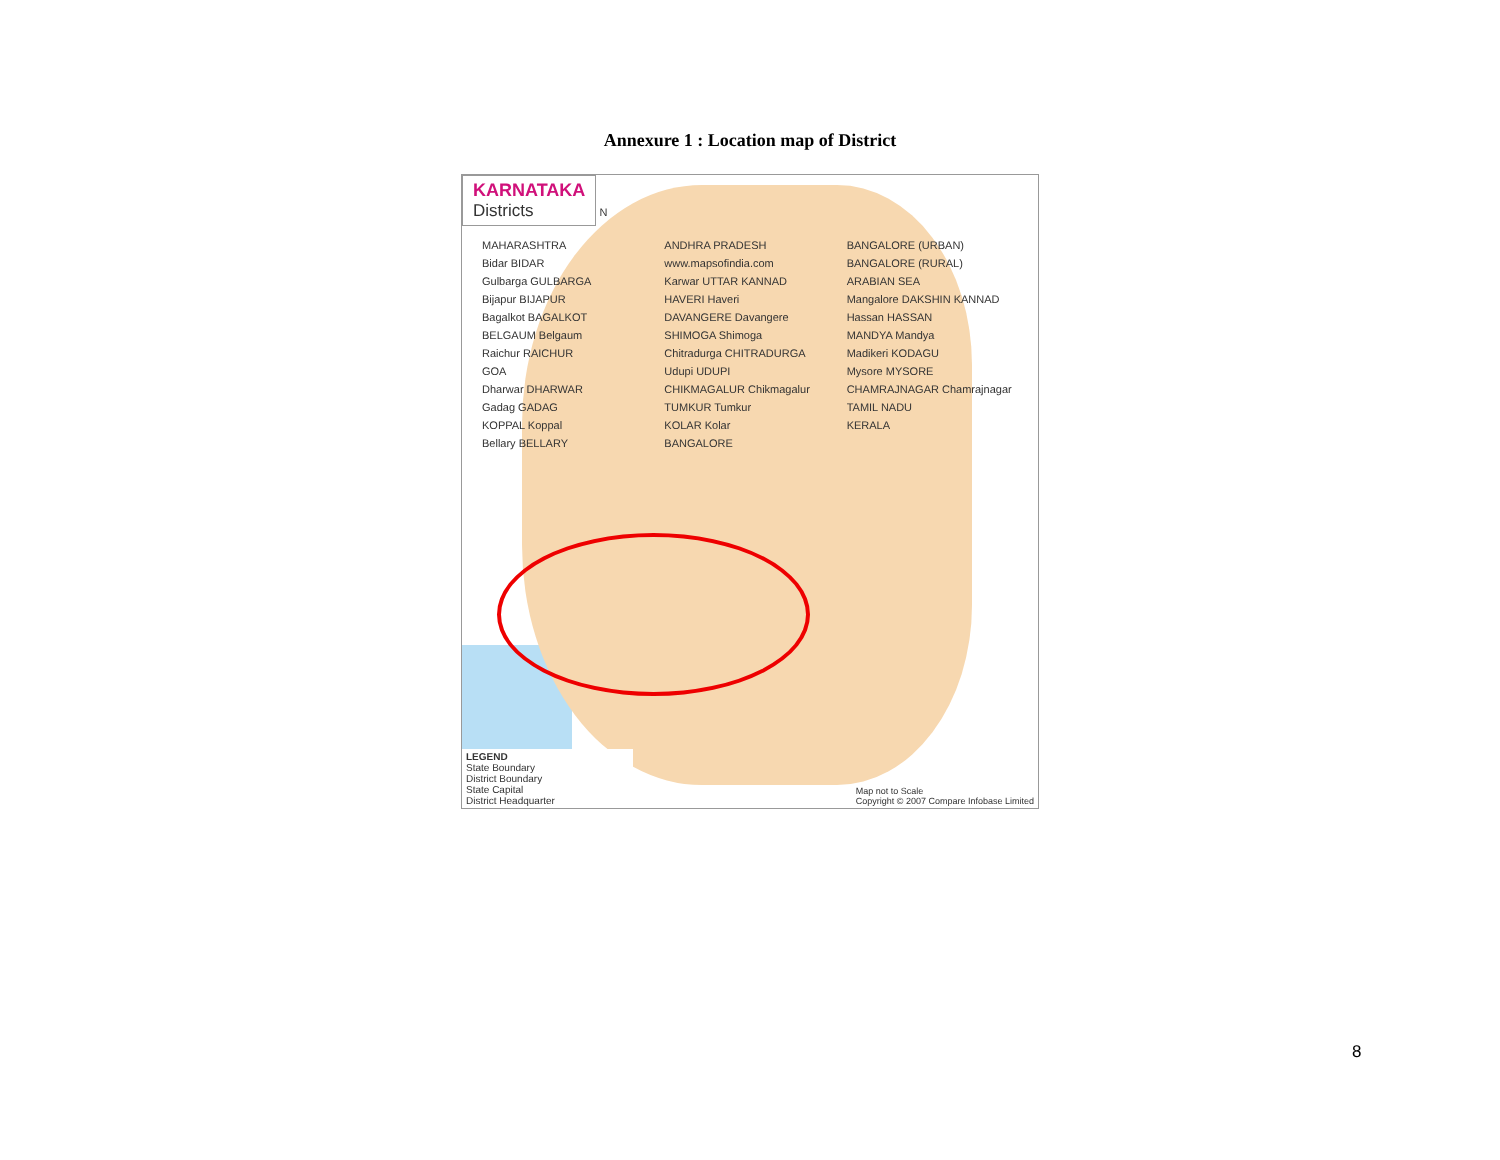Annexure 1 : Location map of District
KARNATAKA Districts
N
MAHARASHTRA
Bidar BIDAR
Gulbarga GULBARGA
Bijapur BIJAPUR
Bagalkot BAGALKOT
BELGAUM Belgaum
Raichur RAICHUR
GOA
Dharwar DHARWAR
Gadag GADAG
KOPPAL Koppal
Bellary BELLARY
ANDHRA PRADESH
www.mapsofindia.com
Karwar UTTAR KANNAD
HAVERI Haveri
DAVANGERE Davangere
SHIMOGA Shimoga
Chitradurga CHITRADURGA
Udupi UDUPI
CHIKMAGALUR Chikmagalur
TUMKUR Tumkur
KOLAR Kolar
BANGALORE
BANGALORE (URBAN)
BANGALORE (RURAL)
ARABIAN SEA
Mangalore DAKSHIN KANNAD
Hassan HASSAN
MANDYA Mandya
Madikeri KODAGU
Mysore MYSORE
CHAMRAJNAGAR Chamrajnagar
TAMIL NADU
KERALA
LEGEND
State Boundary
District Boundary
State Capital
District Headquarter
Map not to Scale
Copyright © 2007 Compare Infobase Limited
8